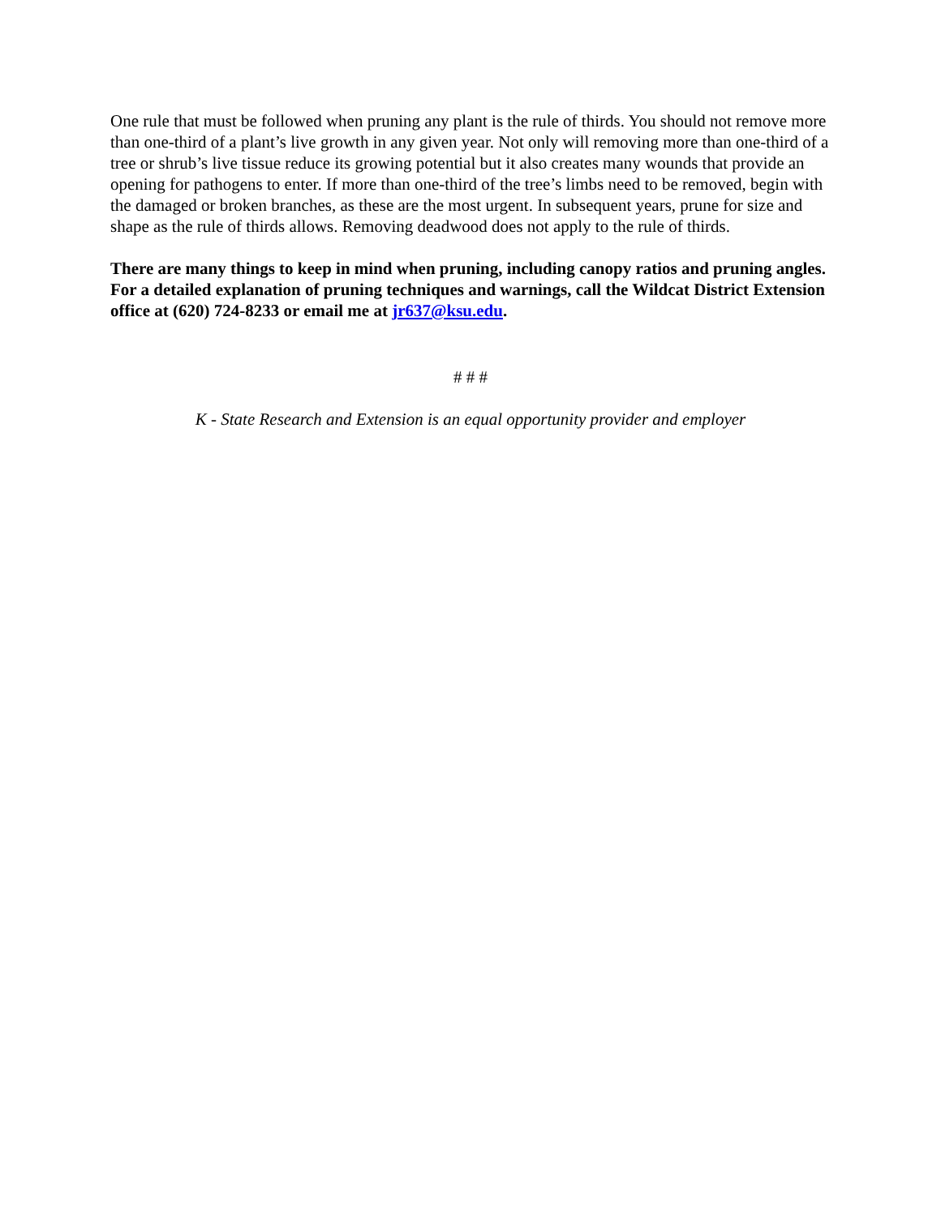One rule that must be followed when pruning any plant is the rule of thirds. You should not remove more than one-third of a plant’s live growth in any given year. Not only will removing more than one-third of a tree or shrub’s live tissue reduce its growing potential but it also creates many wounds that provide an opening for pathogens to enter. If more than one-third of the tree’s limbs need to be removed, begin with the damaged or broken branches, as these are the most urgent. In subsequent years, prune for size and shape as the rule of thirds allows. Removing deadwood does not apply to the rule of thirds.
There are many things to keep in mind when pruning, including canopy ratios and pruning angles. For a detailed explanation of pruning techniques and warnings, call the Wildcat District Extension office at (620) 724-8233 or email me at jr637@ksu.edu.
# # #
K - State Research and Extension is an equal opportunity provider and employer